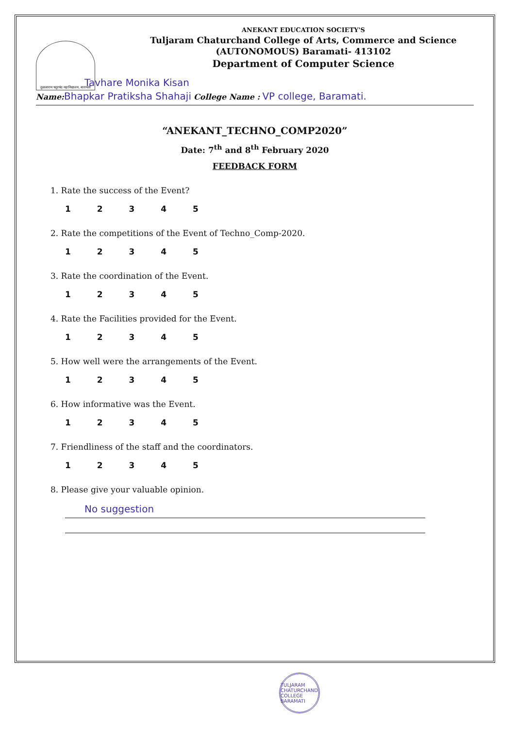तुळजाराम चतुरचंद महाविद्यालय, बारामती
ANEKANT EDUCATION SOCIETY'S
Tuljaram Chaturchand College of Arts, Commerce and Science
(AUTONOMOUS) Baramati- 413102
Department of Computer Science
Tavhare Monika Kisan
Name: Bhapkar Pratiksha Shahaji College Name : VP college, Baramati.
“ANEKANT_TECHNO_COMP2020”
Date: 7<sup>th</sup> and 8<sup>th</sup> February 2020
FEEDBACK FORM
1. Rate the success of the Event?
1 2 3 4 5
2. Rate the competitions of the Event of Techno_Comp-2020.
1 2 3 4 5
3. Rate the coordination of the Event.
1 2 3 4 5
4. Rate the Facilities provided for the Event.
1 2 3 4 5
5. How well were the arrangements of the Event.
1 2 3 4 5
6. How informative was the Event.
1 2 3 4 5
7. Friendliness of the staff and the coordinators.
1 2 3 4 5
8. Please give your valuable opinion.
No suggestion
TULJARAM CHATURCHAND COLLEGE BARAMATI